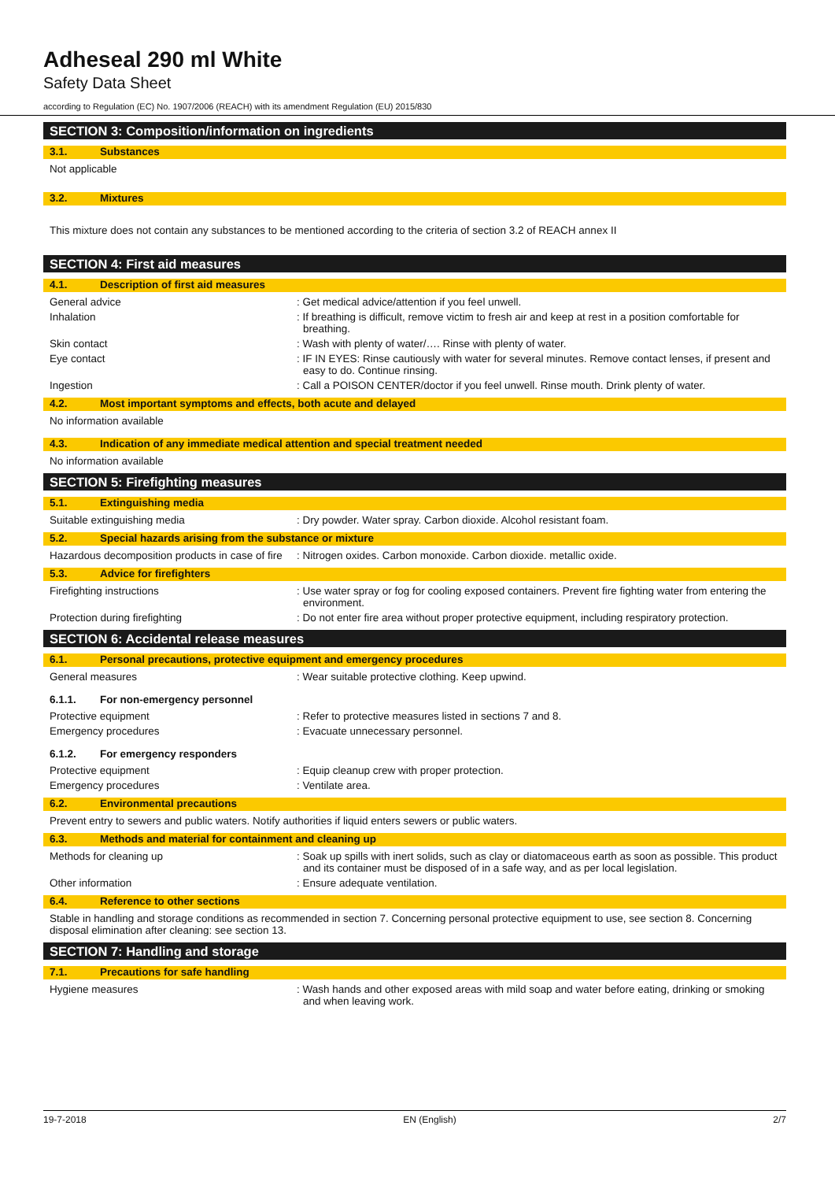Adheseal 290 ml White
Safety Data Sheet
according to Regulation (EC) No. 1907/2006 (REACH) with its amendment Regulation (EU) 2015/830
SECTION 3: Composition/information on ingredients
3.1. Substances
Not applicable
3.2. Mixtures
This mixture does not contain any substances to be mentioned according to the criteria of section 3.2 of REACH annex II
SECTION 4: First aid measures
4.1. Description of first aid measures
General advice : Get medical advice/attention if you feel unwell.
Inhalation : If breathing is difficult, remove victim to fresh air and keep at rest in a position comfortable for breathing.
Skin contact : Wash with plenty of water/…. Rinse with plenty of water.
Eye contact : IF IN EYES: Rinse cautiously with water for several minutes. Remove contact lenses, if present and easy to do. Continue rinsing.
Ingestion : Call a POISON CENTER/doctor if you feel unwell. Rinse mouth. Drink plenty of water.
4.2. Most important symptoms and effects, both acute and delayed
No information available
4.3. Indication of any immediate medical attention and special treatment needed
No information available
SECTION 5: Firefighting measures
5.1. Extinguishing media
Suitable extinguishing media : Dry powder. Water spray. Carbon dioxide. Alcohol resistant foam.
5.2. Special hazards arising from the substance or mixture
Hazardous decomposition products in case of fire
: Nitrogen oxides. Carbon monoxide. Carbon dioxide. metallic oxide.
5.3. Advice for firefighters
Firefighting instructions : Use water spray or fog for cooling exposed containers. Prevent fire fighting water from entering the environment.
Protection during firefighting : Do not enter fire area without proper protective equipment, including respiratory protection.
SECTION 6: Accidental release measures
6.1. Personal precautions, protective equipment and emergency procedures
General measures : Wear suitable protective clothing. Keep upwind.
6.1.1. For non-emergency personnel
Protective equipment : Refer to protective measures listed in sections 7 and 8.
Emergency procedures : Evacuate unnecessary personnel.
6.1.2. For emergency responders
Protective equipment : Equip cleanup crew with proper protection.
Emergency procedures : Ventilate area.
6.2. Environmental precautions
Prevent entry to sewers and public waters. Notify authorities if liquid enters sewers or public waters.
6.3. Methods and material for containment and cleaning up
Methods for cleaning up : Soak up spills with inert solids, such as clay or diatomaceous earth as soon as possible. This product and its container must be disposed of in a safe way, and as per local legislation.
Other information : Ensure adequate ventilation.
6.4. Reference to other sections
Stable in handling and storage conditions as recommended in section 7. Concerning personal protective equipment to use, see section 8. Concerning disposal elimination after cleaning: see section 13.
SECTION 7: Handling and storage
7.1. Precautions for safe handling
Hygiene measures : Wash hands and other exposed areas with mild soap and water before eating, drinking or smoking and when leaving work.
19-7-2018 EN (English) 2/7